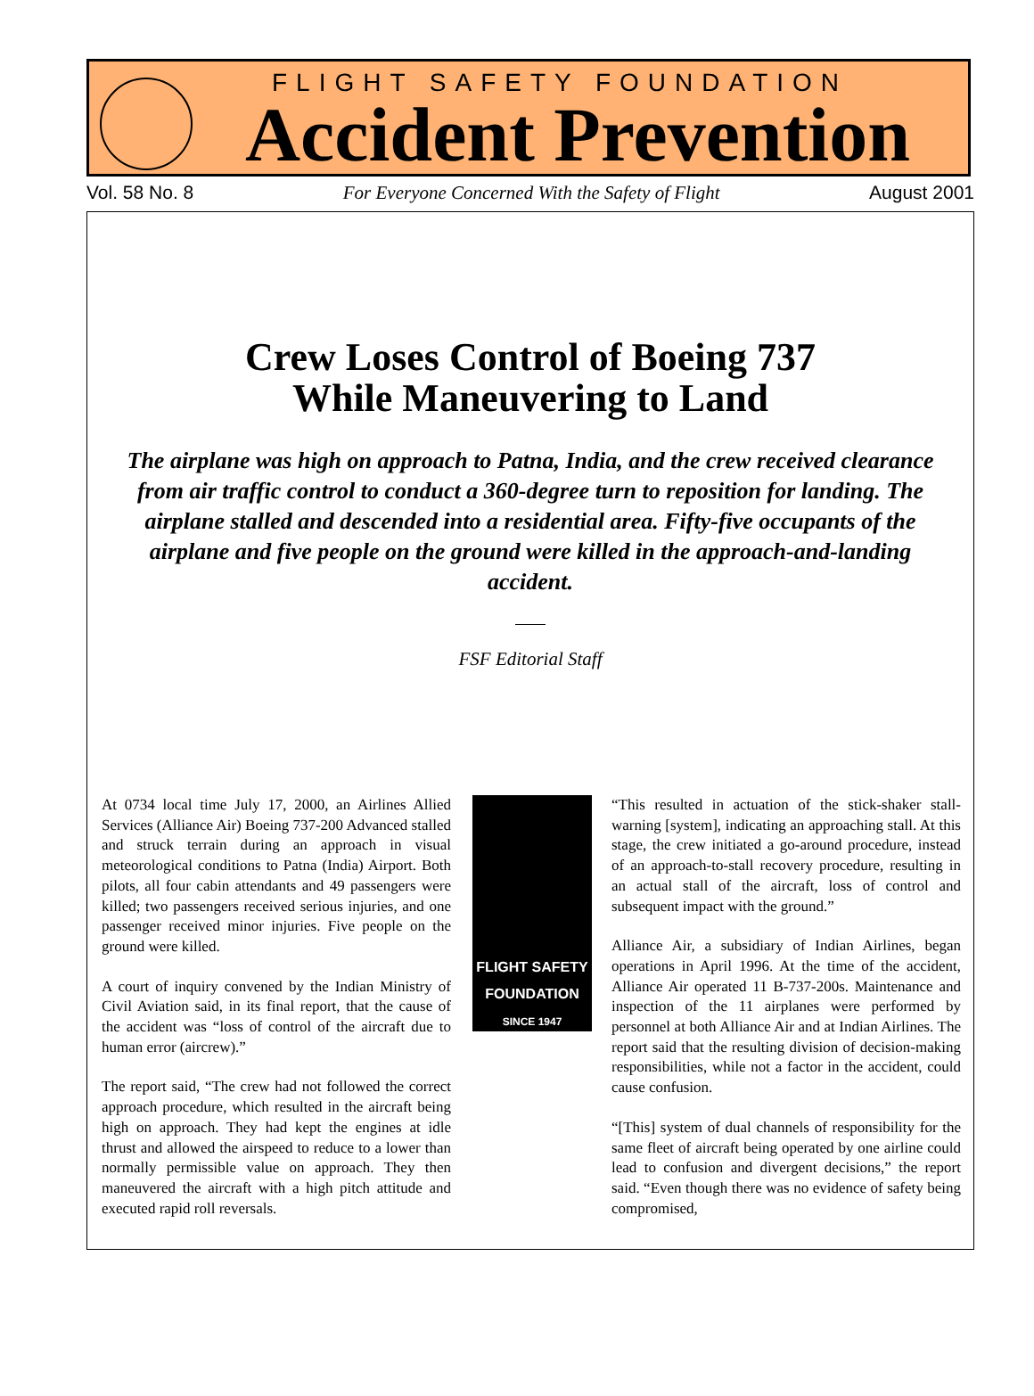FLIGHT SAFETY FOUNDATION
Accident Prevention
Vol. 58 No. 8 For Everyone Concerned With the Safety of Flight August 2001
Crew Loses Control of Boeing 737
While Maneuvering to Land
The airplane was high on approach to Patna, India, and the crew received clearance from air traffic control to conduct a 360-degree turn to reposition for landing. The airplane stalled and descended into a residential area. Fifty-five occupants of the airplane and five people on the ground were killed in the approach-and-landing accident.
FSF Editorial Staff
At 0734 local time July 17, 2000, an Airlines Allied Services (Alliance Air) Boeing 737-200 Advanced stalled and struck terrain during an approach in visual meteorological conditions to Patna (India) Airport. Both pilots, all four cabin attendants and 49 passengers were killed; two passengers received serious injuries, and one passenger received minor injuries. Five people on the ground were killed.
A court of inquiry convened by the Indian Ministry of Civil Aviation said, in its final report, that the cause of the accident was “loss of control of the aircraft due to human error (aircrew).”
The report said, “The crew had not followed the correct approach procedure, which resulted in the aircraft being high on approach. They had kept the engines at idle thrust and allowed the airspeed to reduce to a lower than normally permissible value on approach. They then maneuvered the aircraft with a high pitch attitude and executed rapid roll reversals.
FLIGHT SAFETY
FOUNDATION
SINCE 1947
“This resulted in actuation of the stick-shaker stall-warning [system], indicating an approaching stall. At this stage, the crew initiated a go-around procedure, instead of an approach-to-stall recovery procedure, resulting in an actual stall of the aircraft, loss of control and subsequent impact with the ground.”
Alliance Air, a subsidiary of Indian Airlines, began operations in April 1996. At the time of the accident, Alliance Air operated 11 B-737-200s. Maintenance and inspection of the 11 airplanes were performed by personnel at both Alliance Air and at Indian Airlines. The report said that the resulting division of decision-making responsibilities, while not a factor in the accident, could cause confusion.
“[This] system of dual channels of responsibility for the same fleet of aircraft being operated by one airline could lead to confusion and divergent decisions,” the report said. “Even though there was no evidence of safety being compromised,